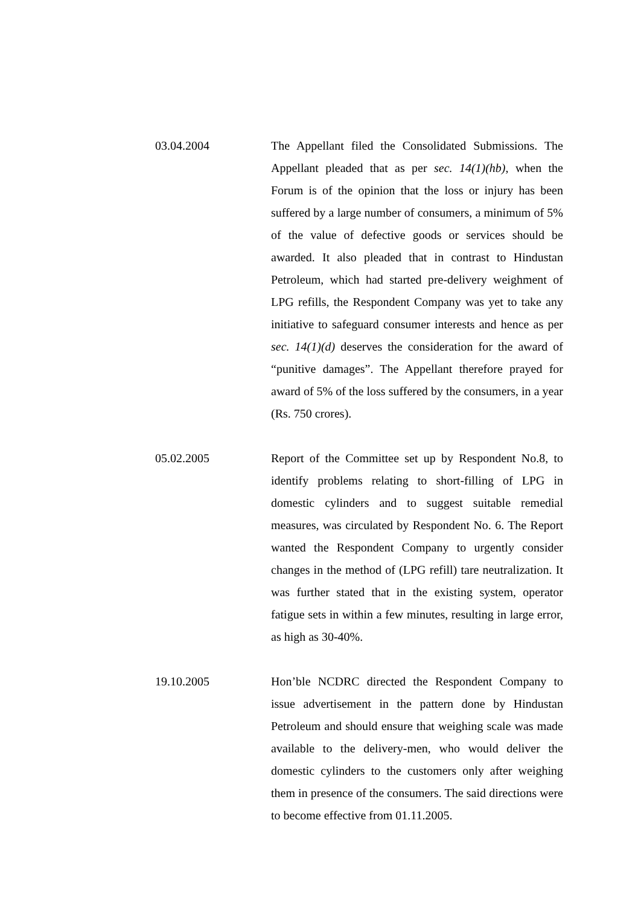03.04.2004 The Appellant filed the Consolidated Submissions. The Appellant pleaded that as per sec. 14(1)(hb), when the Forum is of the opinion that the loss or injury has been suffered by a large number of consumers, a minimum of 5% of the value of defective goods or services should be awarded. It also pleaded that in contrast to Hindustan Petroleum, which had started pre-delivery weighment of LPG refills, the Respondent Company was yet to take any initiative to safeguard consumer interests and hence as per sec. 14(1)(d) deserves the consideration for the award of “punitive damages”. The Appellant therefore prayed for award of 5% of the loss suffered by the consumers, in a year (Rs. 750 crores).
05.02.2005 Report of the Committee set up by Respondent No.8, to identify problems relating to short-filling of LPG in domestic cylinders and to suggest suitable remedial measures, was circulated by Respondent No. 6. The Report wanted the Respondent Company to urgently consider changes in the method of (LPG refill) tare neutralization. It was further stated that in the existing system, operator fatigue sets in within a few minutes, resulting in large error, as high as 30-40%.
19.10.2005 Hon’ble NCDRC directed the Respondent Company to issue advertisement in the pattern done by Hindustan Petroleum and should ensure that weighing scale was made available to the delivery-men, who would deliver the domestic cylinders to the customers only after weighing them in presence of the consumers. The said directions were to become effective from 01.11.2005.